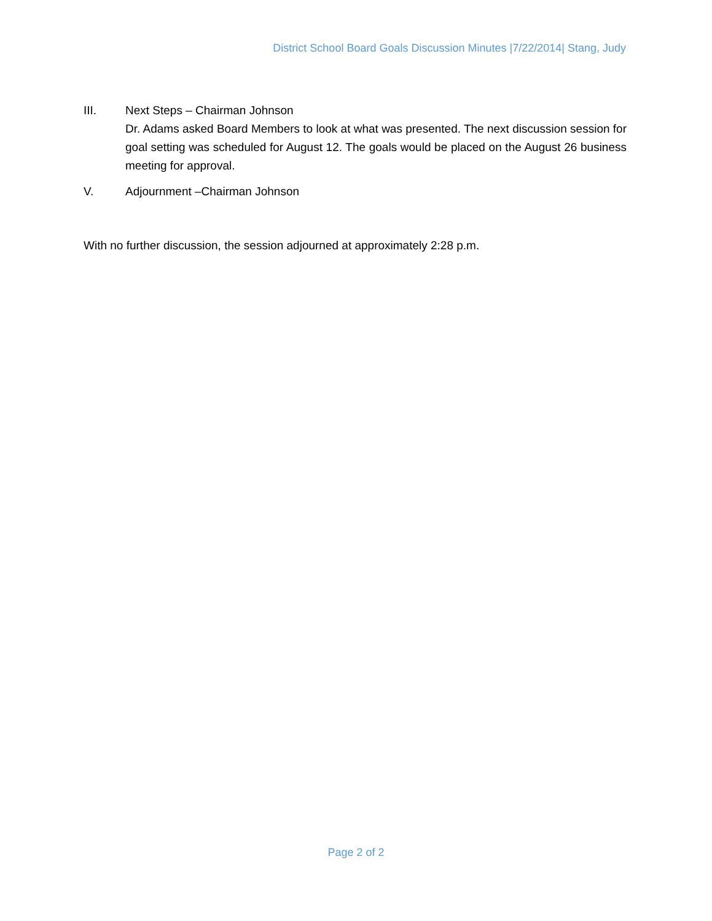District School Board Goals Discussion Minutes |7/22/2014| Stang, Judy
III. Next Steps – Chairman Johnson
Dr. Adams asked Board Members to look at what was presented. The next discussion session for goal setting was scheduled for August 12. The goals would be placed on the August 26 business meeting for approval.
V. Adjournment –Chairman Johnson
With no further discussion, the session adjourned at approximately 2:28 p.m.
Page 2 of 2